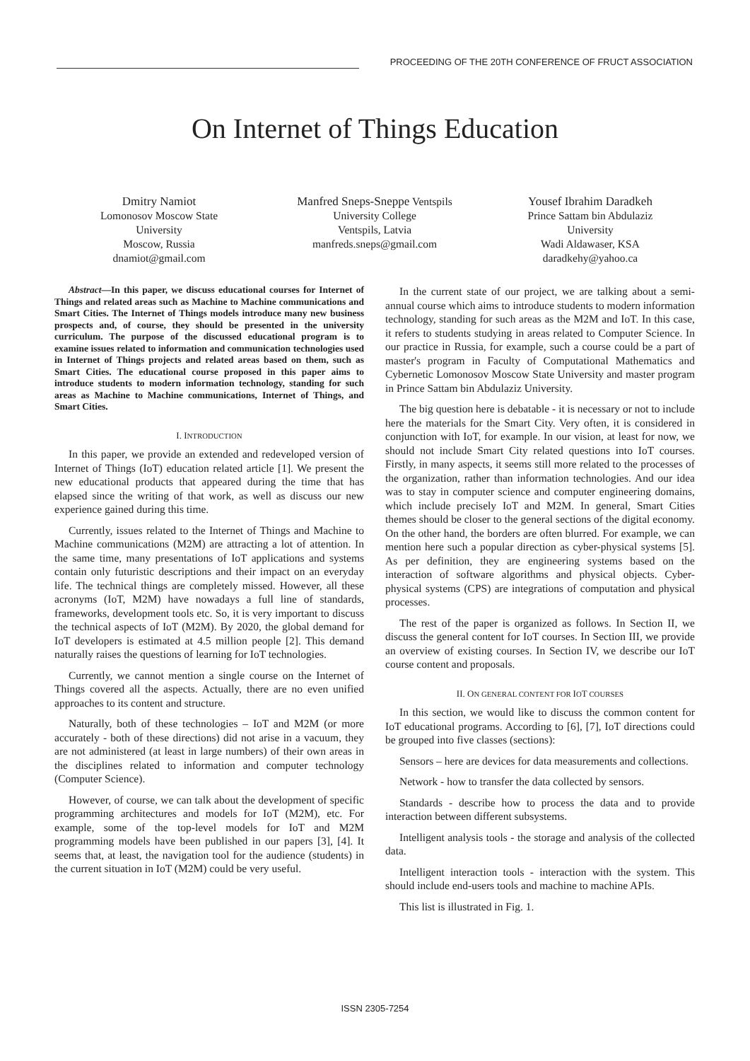PROCEEDING OF THE 20TH CONFERENCE OF FRUCT ASSOCIATION
On Internet of Things Education
Dmitry Namiot
Lomonosov Moscow State
University
Moscow, Russia
dnamiot@gmail.com
Manfred Sneps-Sneppe Ventspils
University College
Ventspils, Latvia
manfreds.sneps@gmail.com
Yousef Ibrahim Daradkeh
Prince Sattam bin Abdulaziz
University
Wadi Aldawaser, KSA
daradkehy@yahoo.ca
Abstract—In this paper, we discuss educational courses for Internet of Things and related areas such as Machine to Machine communications and Smart Cities. The Internet of Things models introduce many new business prospects and, of course, they should be presented in the university curriculum. The purpose of the discussed educational program is to examine issues related to information and communication technologies used in Internet of Things projects and related areas based on them, such as Smart Cities. The educational course proposed in this paper aims to introduce students to modern information technology, standing for such areas as Machine to Machine communications, Internet of Things, and Smart Cities.
I. INTRODUCTION
In this paper, we provide an extended and redeveloped version of Internet of Things (IoT) education related article [1]. We present the new educational products that appeared during the time that has elapsed since the writing of that work, as well as discuss our new experience gained during this time.
Currently, issues related to the Internet of Things and Machine to Machine communications (M2M) are attracting a lot of attention. In the same time, many presentations of IoT applications and systems contain only futuristic descriptions and their impact on an everyday life. The technical things are completely missed. However, all these acronyms (IoT, M2M) have nowadays a full line of standards, frameworks, development tools etc. So, it is very important to discuss the technical aspects of IoT (M2M). By 2020, the global demand for IoT developers is estimated at 4.5 million people [2]. This demand naturally raises the questions of learning for IoT technologies.
Currently, we cannot mention a single course on the Internet of Things covered all the aspects. Actually, there are no even unified approaches to its content and structure.
Naturally, both of these technologies – IoT and M2M (or more accurately - both of these directions) did not arise in a vacuum, they are not administered (at least in large numbers) of their own areas in the disciplines related to information and computer technology (Computer Science).
However, of course, we can talk about the development of specific programming architectures and models for IoT (M2M), etc. For example, some of the top-level models for IoT and M2M programming models have been published in our papers [3], [4]. It seems that, at least, the navigation tool for the audience (students) in the current situation in IoT (M2M) could be very useful.
In the current state of our project, we are talking about a semi-annual course which aims to introduce students to modern information technology, standing for such areas as the M2M and IoT. In this case, it refers to students studying in areas related to Computer Science. In our practice in Russia, for example, such a course could be a part of master's program in Faculty of Computational Mathematics and Cybernetic Lomonosov Moscow State University and master program in Prince Sattam bin Abdulaziz University.
The big question here is debatable - it is necessary or not to include here the materials for the Smart City. Very often, it is considered in conjunction with IoT, for example. In our vision, at least for now, we should not include Smart City related questions into IoT courses. Firstly, in many aspects, it seems still more related to the processes of the organization, rather than information technologies. And our idea was to stay in computer science and computer engineering domains, which include precisely IoT and M2M. In general, Smart Cities themes should be closer to the general sections of the digital economy. On the other hand, the borders are often blurred. For example, we can mention here such a popular direction as cyber-physical systems [5]. As per definition, they are engineering systems based on the interaction of software algorithms and physical objects. Cyber-physical systems (CPS) are integrations of computation and physical processes.
The rest of the paper is organized as follows. In Section II, we discuss the general content for IoT courses. In Section III, we provide an overview of existing courses. In Section IV, we describe our IoT course content and proposals.
II. ON GENERAL CONTENT FOR IOT COURSES
In this section, we would like to discuss the common content for IoT educational programs. According to [6], [7], IoT directions could be grouped into five classes (sections):
Sensors – here are devices for data measurements and collections.
Network - how to transfer the data collected by sensors.
Standards - describe how to process the data and to provide interaction between different subsystems.
Intelligent analysis tools - the storage and analysis of the collected data.
Intelligent interaction tools - interaction with the system. This should include end-users tools and machine to machine APIs.
This list is illustrated in Fig. 1.
ISSN 2305-7254